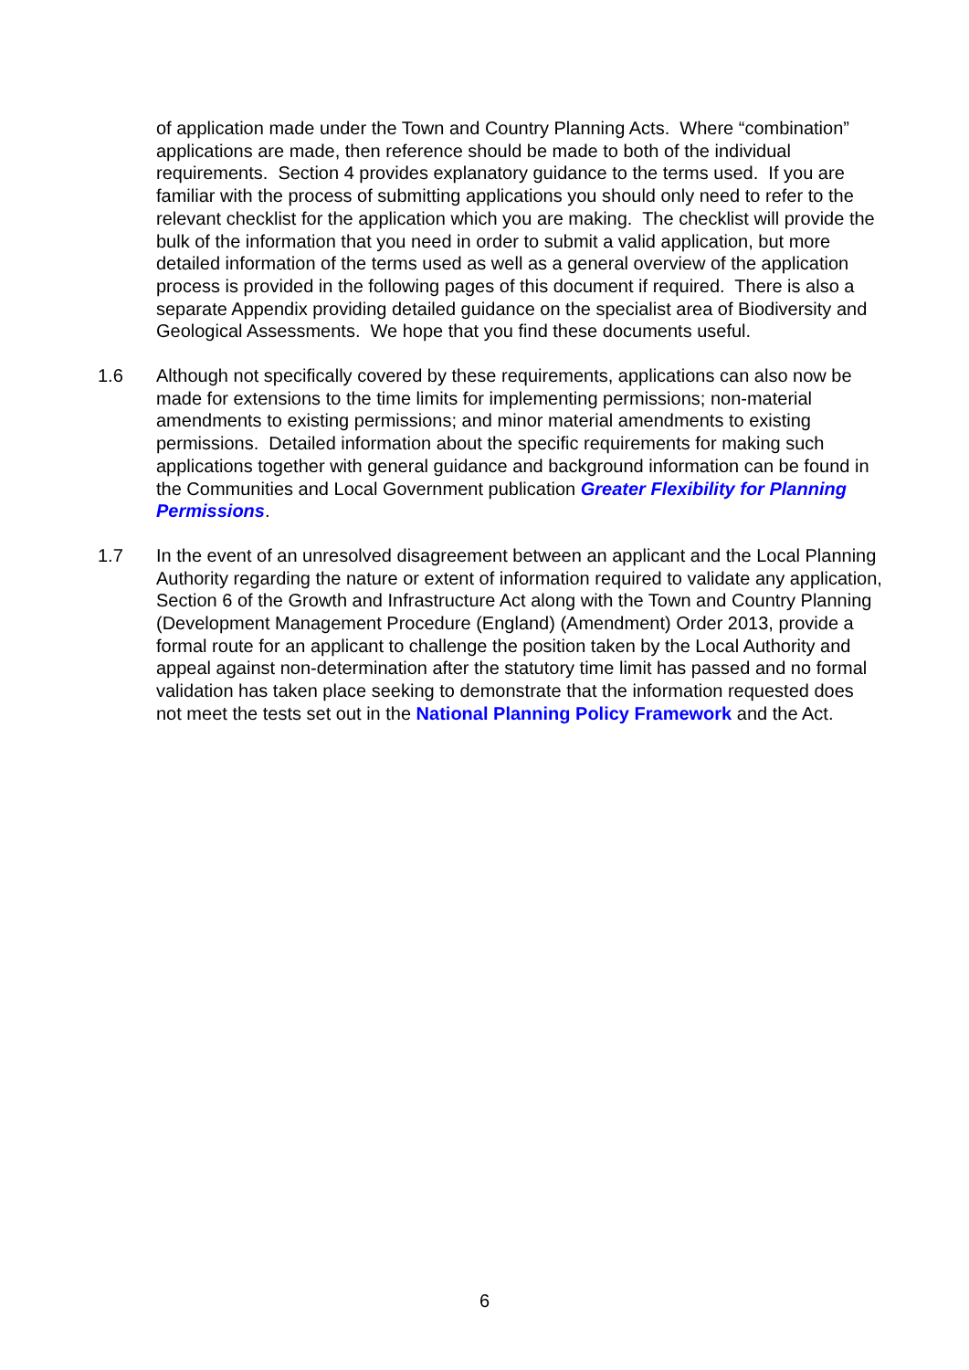of application made under the Town and Country Planning Acts. Where “combination” applications are made, then reference should be made to both of the individual requirements. Section 4 provides explanatory guidance to the terms used. If you are familiar with the process of submitting applications you should only need to refer to the relevant checklist for the application which you are making. The checklist will provide the bulk of the information that you need in order to submit a valid application, but more detailed information of the terms used as well as a general overview of the application process is provided in the following pages of this document if required. There is also a separate Appendix providing detailed guidance on the specialist area of Biodiversity and Geological Assessments. We hope that you find these documents useful.
1.6 Although not specifically covered by these requirements, applications can also now be made for extensions to the time limits for implementing permissions; non-material amendments to existing permissions; and minor material amendments to existing permissions. Detailed information about the specific requirements for making such applications together with general guidance and background information can be found in the Communities and Local Government publication Greater Flexibility for Planning Permissions.
1.7 In the event of an unresolved disagreement between an applicant and the Local Planning Authority regarding the nature or extent of information required to validate any application, Section 6 of the Growth and Infrastructure Act along with the Town and Country Planning (Development Management Procedure (England) (Amendment) Order 2013, provide a formal route for an applicant to challenge the position taken by the Local Authority and appeal against non-determination after the statutory time limit has passed and no formal validation has taken place seeking to demonstrate that the information requested does not meet the tests set out in the National Planning Policy Framework and the Act.
6